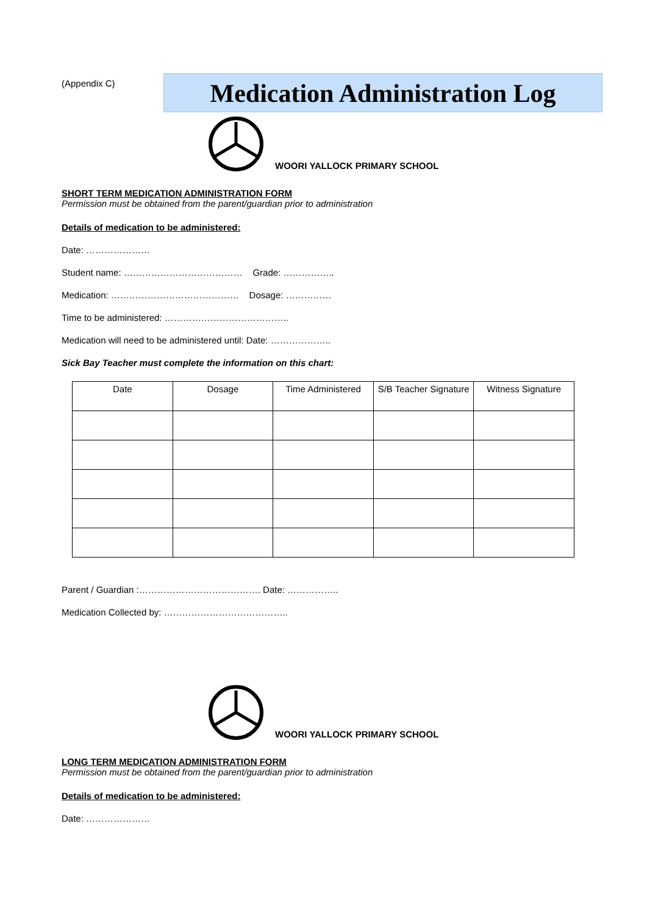(Appendix C)
Medication Administration Log
WOORI YALLOCK PRIMARY SCHOOL
SHORT TERM MEDICATION ADMINISTRATION FORM
Permission must be obtained from the parent/guardian prior to administration
Details of medication to be administered:
Date: …………………
Student name: ………………………………… Grade: ……………..
Medication: …………………………………… Dosage: ……………
Time to be administered: …………………………………..
Medication will need to be administered until: Date: ………………..
Sick Bay Teacher must complete the information on this chart:
| Date | Dosage | Time Administered | S/B Teacher Signature | Witness Signature |
| --- | --- | --- | --- | --- |
Parent / Guardian :…………………………………. Date: ……………..
Medication Collected by: …………………………………..
WOORI YALLOCK PRIMARY SCHOOL
LONG TERM MEDICATION ADMINISTRATION FORM
Permission must be obtained from the parent/guardian prior to administration
Details of medication to be administered:
Date: …………………